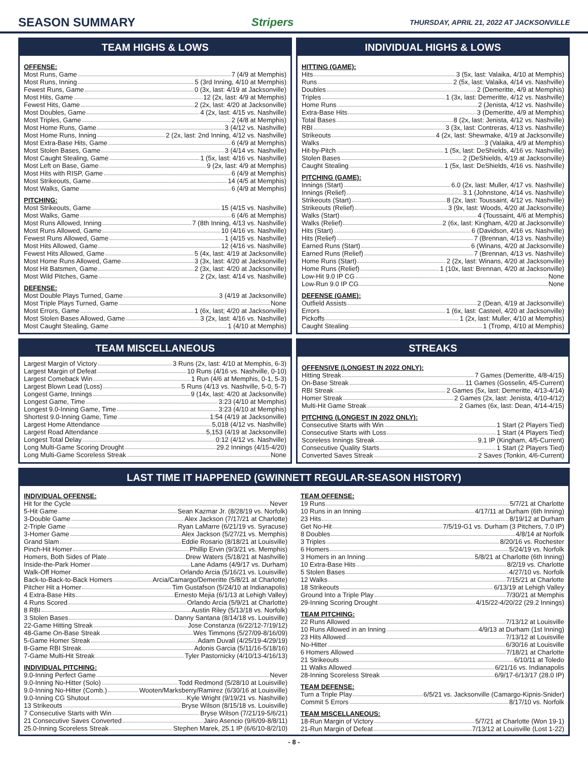SEASON SUMMARY Stripers THURSDAY, APRIL 21, 2022 AT JACKSONVILLE
TEAM HIGHS & LOWS
OFFENSE:
Most Runs, Game 7 (4/9 at Memphis)
Most Runs, Inning 5 (3rd Inning, 4/10 at Memphis)
Fewest Runs, Game 0 (3x, last: 4/19 at Jacksonville)
Most Hits, Game 12 (2x, last: 4/9 at Memphis)
Fewest Hits, Game 2 (2x, last: 4/20 at Jacksonville)
Most Doubles, Game 4 (2x, last: 4/15 vs. Nashville)
Most Triples, Game 2 (4/8 at Memphis)
Most Home Runs, Game 3 (4/12 vs. Nashville)
Most Home Runs, Inning 2 (2x, last: 2nd Inning, 4/12 vs. Nashville)
Most Extra-Base Hits, Game 6 (4/9 at Memphis)
Most Stolen Bases, Game 3 (4/14 vs. Nashville)
Most Caught Stealing, Game 1 (5x, last: 4/16 vs. Nashville)
Most Left on Base, Game 9 (2x, last: 4/9 at Memphis)
Most Hits with RISP, Game 6 (4/9 at Memphis)
Most Strikeouts, Game 14 (4/5 at Memphis)
Most Walks, Game 6 (4/9 at Memphis)
PITCHING:
Most Strikeouts, Game 15 (4/15 vs. Nashville)
Most Walks, Game 6 (4/6 at Memphis)
Most Runs Allowed, Inning 7 (8th Inning, 4/13 vs. Nashville)
Most Runs Allowed, Game 10 (4/16 vs. Nashville)
Fewest Runs Allowed, Game 1 (4/15 vs. Nashville)
Most Hits Allowed, Game 12 (4/16 vs. Nashville)
Fewest Hits Allowed, Game 5 (4x, last: 4/19 at Jacksonville)
Most Home Runs Allowed, Game 3 (3x, last: 4/20 at Jacksonville)
Most Hit Batsmen, Game 2 (3x, last: 4/20 at Jacksonville)
Most Wild Pitches, Game 2 (2x, last: 4/14 vs. Nashville)
DEFENSE:
Most Double Plays Turned, Game 3 (4/19 at Jacksonville)
Most Triple Plays Turned, Game None
Most Errors, Game 1 (6x, last; 4/20 at Jacksonville)
Most Stolen Bases Allowed, Game 3 (2x, last: 4/16 vs. Nashville)
Most Caught Stealing, Game 1 (4/10 at Memphis)
INDIVIDUAL HIGHS & LOWS
HITTING (GAME):
Hits 3 (5x, last: Valaika, 4/10 at Memphis)
Runs 2 (5x, last: Valaika, 4/14 vs. Nashville)
Doubles 2 (Demeritte, 4/9 at Memphis)
Triples 1 (3x, last: Demeritte, 4/12 vs. Nashville)
Home Runs 2 (Jenista, 4/12 vs. Nashville)
Extra-Base Hits 3 (Demeritte, 4/9 at Memphis)
Total Bases 8 (2x, last: Jenista, 4/12 vs. Nashville)
RBI 3 (3x, last: Contreras, 4/13 vs. Nashville)
Strikeouts 4 (2x, last: Shewmake, 4/19 at Jacksonville)
Walks 3 (Valaika, 4/9 at Memphis)
Hit-by-Pitch 1 (5x, last: DeShields, 4/16 vs. Nashville)
Stolen Bases 2 (DeShields, 4/19 at Jacksonville)
Caught Stealing 1 (5x, last: DeShields, 4/16 vs. Nashville)
PITCHING (GAME):
Innings (Start) 6.0 (2x, last: Muller, 4/17 vs. Nashville)
Innings (Relief) 3.1 (Johnstone, 4/14 vs. Nashville)
Strikeouts (Start) 8 (2x, last: Toussaint, 4/12 vs. Nashville)
Strikeouts (Relief) 3 (9x, last: Woods, 4/20 at Jacksonville)
Walks (Start) 4 (Toussaint, 4/6 at Memphis)
Walks (Relief) 2 (6x, last: Kingham, 4/20 at Jacksonville)
Hits (Start) 6 (Davidson, 4/16 vs. Nashville)
Hits (Relief) 7 (Brennan, 4/13 vs. Nashville)
Earned Runs (Start) 6 (Winans, 4/20 at Jacksonville)
Earned Runs (Relief) 7 (Brennan, 4/13 vs. Nashville)
Home Runs (Start) 2 (2x, last: Winans, 4/20 at Jacksonville)
Home Runs (Relief) 1 (10x, last: Brennan, 4/20 at Jacksonville)
Low-Hit 9.0 IP CG None
Low-Run 9.0 IP CG None
DEFENSE (GAME):
Outfield Assists 2 (Dean, 4/19 at Jacksonville)
Errors 1 (6x, last: Casteel, 4/20 at Jacksonville)
Pickoffs 1 (2x, last: Muller, 4/10 at Memphis)
Caught Stealing 1 (Tromp, 4/10 at Memphis)
TEAM MISCELLANEOUS
Largest Margin of Victory 3 Runs (2x, last: 4/10 at Memphis, 6-3)
Largest Margin of Defeat 10 Runs (4/16 vs. Nashville, 0-10)
Largest Comeback Win 1 Run (4/6 at Memphis, 0-1, 5-3)
Largest Blown Lead (Loss) 5 Runs (4/13 vs. Nashville, 5-0, 5-7)
Longest Game, Innings 9 (14x, last: 4/20 at Jacksonville)
Longest Game, Time 3:23 (4/10 at Memphis)
Longest 9.0-Inning Game, Time 3:23 (4/10 at Memphis)
Shortest 9.0-Inning Game, Time 1:54 (4/19 at Jacksonville)
Largest Home Attendance 5,018 (4/12 vs. Nashville)
Largest Road Attendance 5,153 (4/19 at Jacksonville)
Longest Total Delay 0:12 (4/12 vs. Nashville)
Long Multi-Game Scoring Drought 29.2 Innings (4/15-4/20)
Long Multi-Game Scoreless Streak None
STREAKS
OFFENSIVE (LONGEST IN 2022 ONLY):
Hitting Streak 7 Games (Demeritte, 4/8-4/15)
On-Base Streak 11 Games (Gosselin, 4/5-Current)
RBI Streak 2 Games (5x, last: Demeritte, 4/13-4/14)
Homer Streak 2 Games (2x, last: Jenista, 4/10-4/12)
Multi-Hit Game Streak 2 Games (6x, last: Dean, 4/14-4/15)
PITCHING (LONGEST IN 2022 ONLY):
Consecutive Starts with Win 1 Start (2 Players Tied)
Consecutive Starts with Loss 1 Start (4 Players Tied)
Scoreless Innings Streak 9.1 IP (Kingham, 4/5-Current)
Consecutive Quality Starts 1 Start (2 Players Tied)
Converted Saves Streak 2 Saves (Tonkin, 4/6-Current)
LAST TIME IT HAPPENED (GWINNETT REGULAR-SEASON HISTORY)
INDIVIDUAL OFFENSE:
Hit for the Cycle Never
5-Hit Game Sean Kazmar Jr. (8/28/19 vs. Norfolk)
3-Double Game Alex Jackson (7/17/21 at Charlotte)
2-Triple Game Ryan LaMarre (6/21/19 vs. Syracuse)
3-Homer Game Alex Jackson (5/27/21 vs. Memphis)
Grand Slam Eddie Rosario (8/18/21 at Louisville)
Pinch-Hit Homer Phillip Ervin (9/3/21 vs. Memphis)
Homers, Both Sides of Plate Drew Waters (5/18/21 at Nashville)
Inside-the-Park Homer Lane Adams (4/9/17 vs. Durham)
Walk-Off Homer Orlando Arcia (5/16/21 vs. Louisville)
Back-to-Back-to-Back Homers Arcia/Camargo/Demeritte (5/8/21 at Charlotte)
Pitcher Hit a Homer Tim Gustafson (5/24/10 at Indianapolis)
4 Extra-Base Hits Ernesto Mejia (6/1/13 at Lehigh Valley)
4 Runs Scored Orlando Arcia (5/9/21 at Charlotte)
8 RBI Austin Riley (5/13/18 vs. Norfolk)
3 Stolen Bases Danny Santana (8/14/18 vs. Louisville)
22-Game Hitting Streak Jose Constanza (6/22/12-7/19/12)
48-Game On-Base Streak Wes Timmons (5/27/09-8/16/09)
5-Game Homer Streak Adam Duvall (4/25/19-4/29/19)
8-Game RBI Streak Adonis Garcia (5/11/16-5/18/16)
7-Game Multi-Hit Streak Tyler Pastornicky (4/10/13-4/16/13)
INDIVIDUAL PITCHING:
9.0-Inning Perfect Game Never
9.0-Inning No-Hitter (Solo) Todd Redmond (5/28/10 at Louisville)
9.0-Inning No-Hitter (Comb.) Wooten/Marksberry/Ramirez (6/30/16 at Louisville)
9.0-Inning CG Shutout Kyle Wright (9/19/21 vs. Nashville)
13 Strikeouts Bryse Wilson (8/15/18 vs. Louisville)
7 Consecutive Starts with Win Bryse Wilson (7/21/19-5/6/21)
21 Consecutive Saves Converted Jairo Asencio (9/6/09-8/8/11)
25.0-Inning Scoreless Streak Stephen Marek, 25.1 IP (6/6/10-8/2/10)
TEAM OFFENSE:
19 Runs 5/7/21 at Charlotte
10 Runs in an Inning 4/17/11 at Durham (6th Inning)
23 Hits 8/19/12 at Durham
Get No-Hit 7/5/19-G1 vs. Durham (3 Pitchers, 7.0 IP)
8 Doubles 4/8/14 at Norfolk
3 Triples 8/20/16 vs. Rochester
6 Homers 5/24/19 vs. Norfolk
3 Homers in an Inning 5/8/21 at Charlotte (6th Inning)
10 Extra-Base Hits 8/2/19 vs. Charlotte
5 Stolen Bases 4/27/10 vs. Norfolk
12 Walks 7/15/21 at Charlotte
18 Strikeouts 6/13/19 at Lehigh Valley
Ground Into a Triple Play 7/30/21 at Memphis
29-Inning Scoring Drought 4/15/22-4/20/22 (29.2 Innings)
TEAM PITCHING:
22 Runs Allowed 7/13/12 at Louisville
10 Runs Allowed in an Inning 4/9/13 at Durham (1st Inning)
23 Hits Allowed 7/13/12 at Louisville
No-Hitter 6/30/16 at Louisville
6 Homers Allowed 7/18/21 at Charlotte
21 Strikeouts 6/10/11 at Toledo
11 Walks Allowed 6/21/16 vs. Indianapolis
28-Inning Scoreless Streak 6/9/17-6/13/17 (28.0 IP)
TEAM DEFENSE:
Turn a Triple Play 6/5/21 vs. Jacksonville (Camargo-Kipnis-Snider)
Commit 5 Errors 8/17/10 vs. Norfolk
TEAM MISCELLANEOUS:
18-Run Margin of Victory 5/7/21 at Charlotte (Won 19-1)
21-Run Margin of Defeat 7/13/12 at Louisville (Lost 1-22)
- 8 -